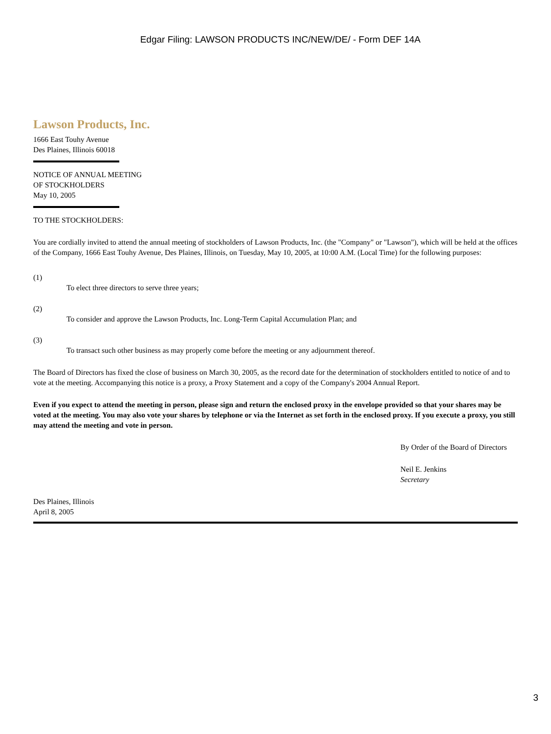Edgar Filing: LAWSON PRODUCTS INC/NEW/DE/ - Form DEF 14A
Lawson Products, Inc.
1666 East Touhy Avenue
Des Plaines, Illinois 60018
NOTICE OF ANNUAL MEETING
OF STOCKHOLDERS
May 10, 2005
TO THE STOCKHOLDERS:
You are cordially invited to attend the annual meeting of stockholders of Lawson Products, Inc. (the "Company" or "Lawson"), which will be held at the offices of the Company, 1666 East Touhy Avenue, Des Plaines, Illinois, on Tuesday, May 10, 2005, at 10:00 A.M. (Local Time) for the following purposes:
(1)
To elect three directors to serve three years;
(2)
To consider and approve the Lawson Products, Inc. Long-Term Capital Accumulation Plan; and
(3)
To transact such other business as may properly come before the meeting or any adjournment thereof.
The Board of Directors has fixed the close of business on March 30, 2005, as the record date for the determination of stockholders entitled to notice of and to vote at the meeting. Accompanying this notice is a proxy, a Proxy Statement and a copy of the Company's 2004 Annual Report.
Even if you expect to attend the meeting in person, please sign and return the enclosed proxy in the envelope provided so that your shares may be voted at the meeting. You may also vote your shares by telephone or via the Internet as set forth in the enclosed proxy. If you execute a proxy, you still may attend the meeting and vote in person.
By Order of the Board of Directors
Neil E. Jenkins
Secretary
Des Plaines, Illinois
April 8, 2005
3